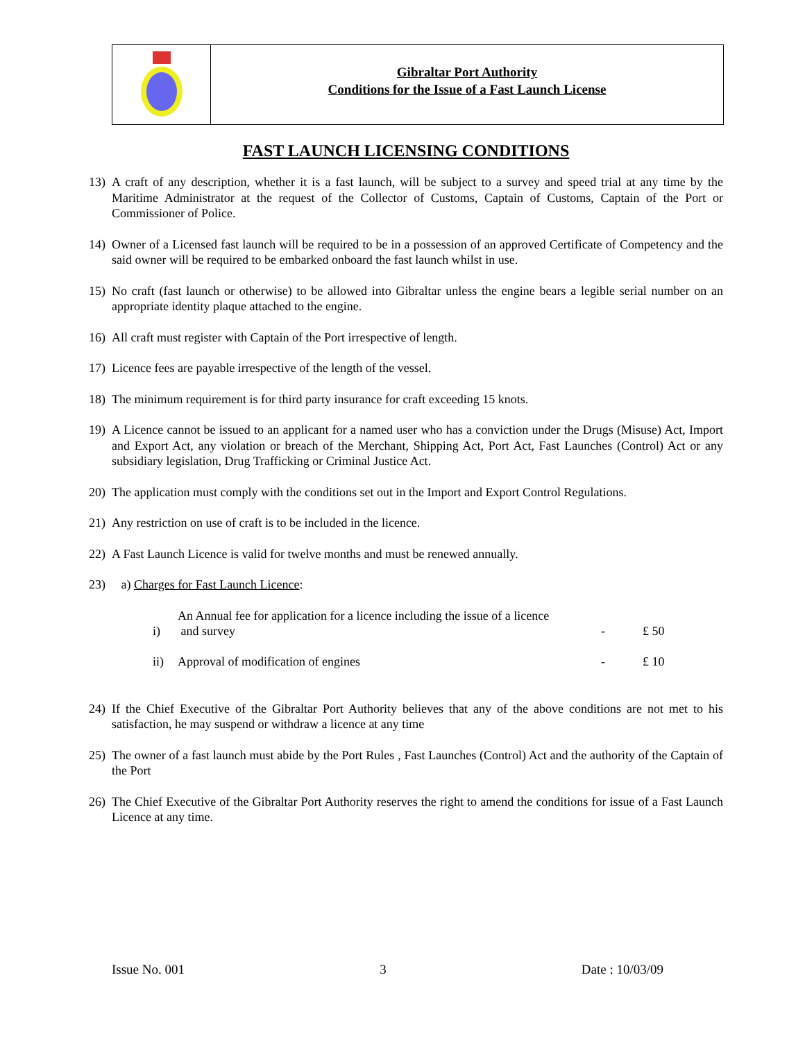Gibraltar Port Authority
Conditions for the Issue of a Fast Launch License
FAST LAUNCH LICENSING CONDITIONS
13) A craft of any description, whether it is a fast launch, will be subject to a survey and speed trial at any time by the Maritime Administrator at the request of the Collector of Customs, Captain of Customs, Captain of the Port or Commissioner of Police.
14) Owner of a Licensed fast launch will be required to be in a possession of an approved Certificate of Competency and the said owner will be required to be embarked onboard the fast launch whilst in use.
15) No craft (fast launch or otherwise) to be allowed into Gibraltar unless the engine bears a legible serial number on an appropriate identity plaque attached to the engine.
16) All craft must register with Captain of the Port irrespective of length.
17) Licence fees are payable irrespective of the length of the vessel.
18) The minimum requirement is for third party insurance for craft exceeding 15 knots.
19) A Licence cannot be issued to an applicant for a named user who has a conviction under the Drugs (Misuse) Act, Import and Export Act, any violation or breach of the Merchant, Shipping Act, Port Act, Fast Launches (Control) Act or any subsidiary legislation, Drug Trafficking or Criminal Justice Act.
20) The application must comply with the conditions set out in the Import and Export Control Regulations.
21) Any restriction on use of craft is to be included in the licence.
22) A Fast Launch Licence is valid for twelve months and must be renewed annually.
23) a) Charges for Fast Launch Licence:
| i) | An Annual fee for application for a licence including the issue of a licence and survey | - | £ 50 |
| ii) | Approval of modification of engines | - | £ 10 |
24) If the Chief Executive of the Gibraltar Port Authority believes that any of the above conditions are not met to his satisfaction, he may suspend or withdraw a licence at any time
25) The owner of a fast launch must abide by the Port Rules , Fast Launches (Control) Act and the authority of the Captain of the Port
26) The Chief Executive of the Gibraltar Port Authority reserves the right to amend the conditions for issue of a Fast Launch Licence at any time.
Issue No. 001 3 Date : 10/03/09